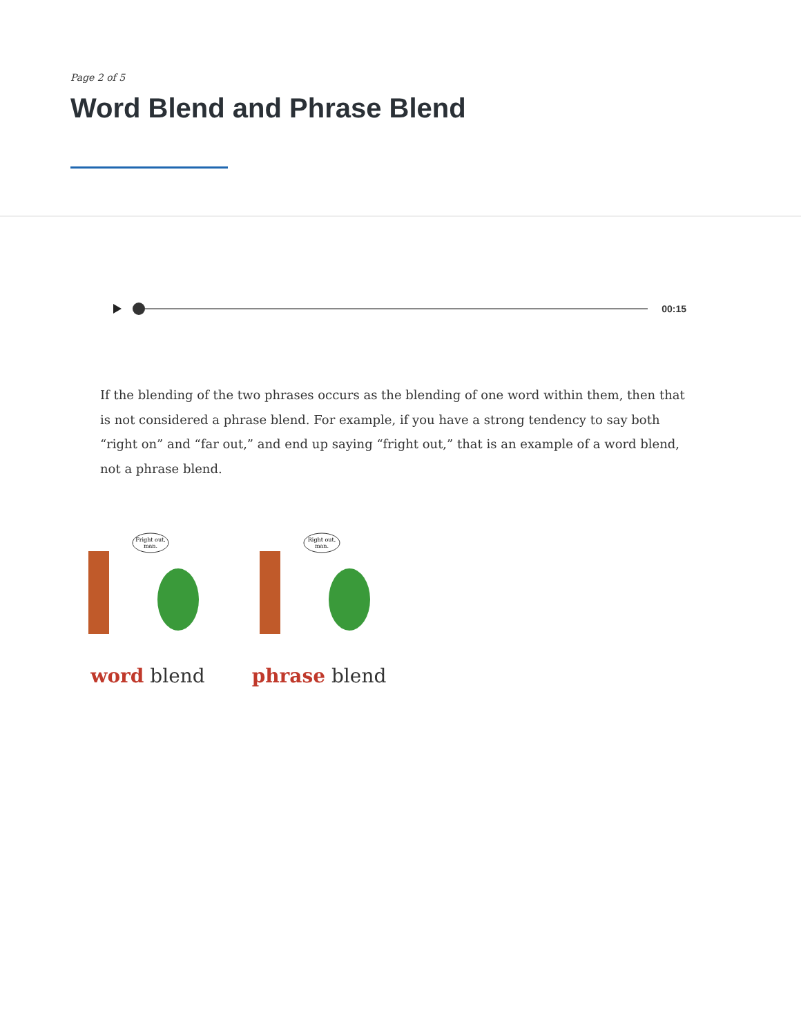Page 2 of 5
Word Blend and Phrase Blend
00:15
If the blending of the two phrases occurs as the blending of one word within them, then that is not considered a phrase blend. For example, if you have a strong tendency to say both “right on” and “far out,” and end up saying “fright out,” that is an example of a word blend, not a phrase blend.
Fright out,
man.
word blend
Right out,
man.
phrase blend